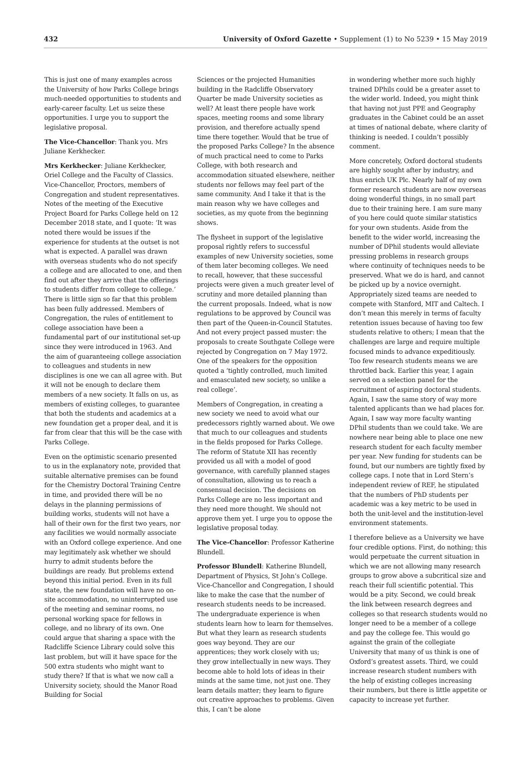432 University of Oxford Gazette • Supplement (1) to No 5239 • 15 May 2019
This is just one of many examples across the University of how Parks College brings much-needed opportunities to students and early-career faculty. Let us seize these opportunities. I urge you to support the legislative proposal.
The Vice-Chancellor: Thank you. Mrs Juliane Kerkhecker.
Mrs Kerkhecker: Juliane Kerkhecker, Oriel College and the Faculty of Classics. Vice-Chancellor, Proctors, members of Congregation and student representatives. Notes of the meeting of the Executive Project Board for Parks College held on 12 December 2018 state, and I quote: ‘It was noted there would be issues if the experience for students at the outset is not what is expected. A parallel was drawn with overseas students who do not specify a college and are allocated to one, and then find out after they arrive that the offerings to students differ from college to college.’ There is little sign so far that this problem has been fully addressed. Members of Congregation, the rules of entitlement to college association have been a fundamental part of our institutional set-up since they were introduced in 1963. And the aim of guaranteeing college association to colleagues and students in new disciplines is one we can all agree with. But it will not be enough to declare them members of a new society. It falls on us, as members of existing colleges, to guarantee that both the students and academics at a new foundation get a proper deal, and it is far from clear that this will be the case with Parks College.
Even on the optimistic scenario presented to us in the explanatory note, provided that suitable alternative premises can be found for the Chemistry Doctoral Training Centre in time, and provided there will be no delays in the planning permissions of building works, students will not have a hall of their own for the first two years, nor any facilities we would normally associate with an Oxford college experience. And one may legitimately ask whether we should hurry to admit students before the buildings are ready. But problems extend beyond this initial period. Even in its full state, the new foundation will have no on-site accommodation, no uninterrupted use of the meeting and seminar rooms, no personal working space for fellows in college, and no library of its own. One could argue that sharing a space with the Radcliffe Science Library could solve this last problem, but will it have space for the 500 extra students who might want to study there? If that is what we now call a University society, should the Manor Road Building for Social
Sciences or the projected Humanities building in the Radcliffe Observatory Quarter be made University societies as well? At least there people have work spaces, meeting rooms and some library provision, and therefore actually spend time there together. Would that be true of the proposed Parks College? In the absence of much practical need to come to Parks College, with both research and accommodation situated elsewhere, neither students nor fellows may feel part of the same community. And I take it that is the main reason why we have colleges and societies, as my quote from the beginning shows.
The flysheet in support of the legislative proposal rightly refers to successful examples of new University societies, some of them later becoming colleges. We need to recall, however, that these successful projects were given a much greater level of scrutiny and more detailed planning than the current proposals. Indeed, what is now regulations to be approved by Council was then part of the Queen-in-Council Statutes. And not every project passed muster: the proposals to create Southgate College were rejected by Congregation on 7 May 1972. One of the speakers for the opposition quoted a ‘tightly controlled, much limited and emasculated new society, so unlike a real college’.
Members of Congregation, in creating a new society we need to avoid what our predecessors rightly warned about. We owe that much to our colleagues and students in the fields proposed for Parks College. The reform of Statute XII has recently provided us all with a model of good governance, with carefully planned stages of consultation, allowing us to reach a consensual decision. The decisions on Parks College are no less important and they need more thought. We should not approve them yet. I urge you to oppose the legislative proposal today.
The Vice-Chancellor: Professor Katherine Blundell.
Professor Blundell: Katherine Blundell, Department of Physics, St John’s College. Vice-Chancellor and Congregation, I should like to make the case that the number of research students needs to be increased. The undergraduate experience is when students learn how to learn for themselves. But what they learn as research students goes way beyond. They are our apprentices; they work closely with us; they grow intellectually in new ways. They become able to hold lots of ideas in their minds at the same time, not just one. They learn details matter; they learn to figure out creative approaches to problems. Given this, I can’t be alone
in wondering whether more such highly trained DPhils could be a greater asset to the wider world. Indeed, you might think that having not just PPE and Geography graduates in the Cabinet could be an asset at times of national debate, where clarity of thinking is needed. I couldn’t possibly comment.
More concretely, Oxford doctoral students are highly sought after by industry, and thus enrich UK Plc. Nearly half of my own former research students are now overseas doing wonderful things, in no small part due to their training here. I am sure many of you here could quote similar statistics for your own students. Aside from the benefit to the wider world, increasing the number of DPhil students would alleviate pressing problems in research groups where continuity of techniques needs to be preserved. What we do is hard, and cannot be picked up by a novice overnight. Appropriately sized teams are needed to compete with Stanford, MIT and Caltech. I don’t mean this merely in terms of faculty retention issues because of having too few students relative to others; I mean that the challenges are large and require multiple focused minds to advance expeditiously. Too few research students means we are throttled back. Earlier this year, I again served on a selection panel for the recruitment of aspiring doctoral students. Again, I saw the same story of way more talented applicants than we had places for. Again, I saw way more faculty wanting DPhil students than we could take. We are nowhere near being able to place one new research student for each faculty member per year. New funding for students can be found, but our numbers are tightly fixed by college caps. I note that in Lord Stern’s independent review of REF, he stipulated that the numbers of PhD students per academic was a key metric to be used in both the unit-level and the institution-level environment statements.
I therefore believe as a University we have four credible options. First, do nothing; this would perpetuate the current situation in which we are not allowing many research groups to grow above a subcritical size and reach their full scientific potential. This would be a pity. Second, we could break the link between research degrees and colleges so that research students would no longer need to be a member of a college and pay the college fee. This would go against the grain of the collegiate University that many of us think is one of Oxford’s greatest assets. Third, we could increase research student numbers with the help of existing colleges increasing their numbers, but there is little appetite or capacity to increase yet further.